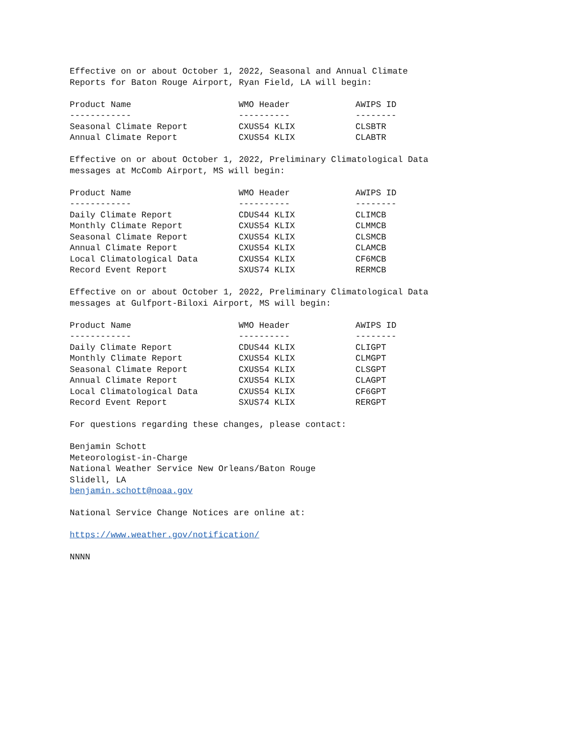Effective on or about October 1, 2022, Seasonal and Annual Climate
Reports for Baton Rouge Airport, Ryan Field, LA will begin:
| Product Name | WMO Header | AWIPS ID |
| --- | --- | --- |
| ------------ | ---------- | -------- |
| Seasonal Climate Report | CXUS54 KLIX | CLSBTR |
| Annual Climate Report | CXUS54 KLIX | CLABTR |
Effective on or about October 1, 2022, Preliminary Climatological Data
messages at McComb Airport, MS will begin:
| Product Name | WMO Header | AWIPS ID |
| --- | --- | --- |
| ------------ | ---------- | -------- |
| Daily Climate Report | CDUS44 KLIX | CLIMCB |
| Monthly Climate Report | CXUS54 KLIX | CLMMCB |
| Seasonal Climate Report | CXUS54 KLIX | CLSMCB |
| Annual Climate Report | CXUS54 KLIX | CLAMCB |
| Local Climatological Data | CXUS54 KLIX | CF6MCB |
| Record Event Report | SXUS74 KLIX | RERMCB |
Effective on or about October 1, 2022, Preliminary Climatological Data
messages at Gulfport-Biloxi Airport, MS will begin:
| Product Name | WMO Header | AWIPS ID |
| --- | --- | --- |
| ------------ | ---------- | -------- |
| Daily Climate Report | CDUS44 KLIX | CLIGPT |
| Monthly Climate Report | CXUS54 KLIX | CLMGPT |
| Seasonal Climate Report | CXUS54 KLIX | CLSGPT |
| Annual Climate Report | CXUS54 KLIX | CLAGPT |
| Local Climatological Data | CXUS54 KLIX | CF6GPT |
| Record Event Report | SXUS74 KLIX | RERGPT |
For questions regarding these changes, please contact:
Benjamin Schott
Meteorologist-in-Charge
National Weather Service New Orleans/Baton Rouge
Slidell, LA
benjamin.schott@noaa.gov
National Service Change Notices are online at:
https://www.weather.gov/notification/
NNNN